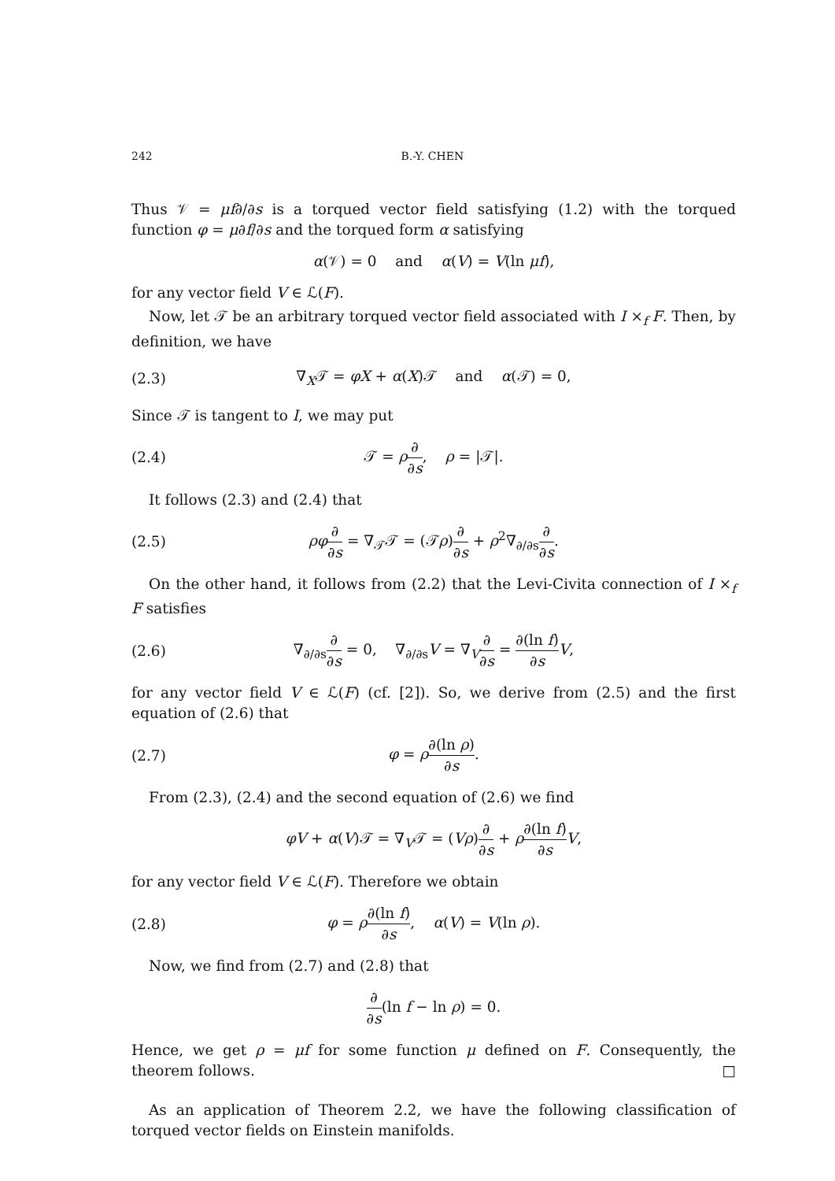242 B.-Y. CHEN
Thus 𝒱 = μf∂/∂s is a torqued vector field satisfying (1.2) with the torqued function φ = μ∂f/∂s and the torqued form α satisfying
α(𝒱) = 0 and α(V) = V(ln μf),
for any vector field V ∈ ℒ(F).
Now, let 𝒯 be an arbitrary torqued vector field associated with I ×<sub>f</sub> F. Then, by definition, we have
(2.3) ∇<sub>X</sub>𝒯 = φX + α(X)𝒯 and α(𝒯) = 0,
Since 𝒯 is tangent to I, we may put
(2.4) 𝒯 = ρ∂ ∂s, ρ = |𝒯|.
It follows (2.3) and (2.4) that
(2.5) ρφ∂ ∂s = ∇<sub>𝒯</sub>𝒯 = (𝒯ρ)∂ ∂s + ρ<sup>2</sup>∇<sub>∂/∂s</sub>∂ ∂s.
On the other hand, it follows from (2.2) that the Levi-Civita connection of I ×<sub>f</sub> F satisfies
(2.6) ∇<sub>∂/∂s</sub>∂ ∂s = 0, ∇<sub>∂/∂s</sub>V = ∇<sub>V</sub>∂ ∂s = ∂(ln f) ∂s V,
for any vector field V ∈ ℒ(F) (cf. [2]). So, we derive from (2.5) and the first equation of (2.6) that
(2.7) φ = ρ∂(ln ρ) ∂s.
From (2.3), (2.4) and the second equation of (2.6) we find
φV + α(V)𝒯 = ∇<sub>V</sub>𝒯 = (Vρ)∂ ∂s + ρ∂(ln f) ∂s V,
for any vector field V ∈ ℒ(F). Therefore we obtain
(2.8) φ = ρ∂(ln f) ∂s, α(V) = V(ln ρ).
Now, we find from (2.7) and (2.8) that
∂ ∂s(ln f − ln ρ) = 0.
Hence, we get ρ = μf for some function μ defined on F. Consequently, the theorem follows. □
As an application of Theorem 2.2, we have the following classification of torqued vector fields on Einstein manifolds.